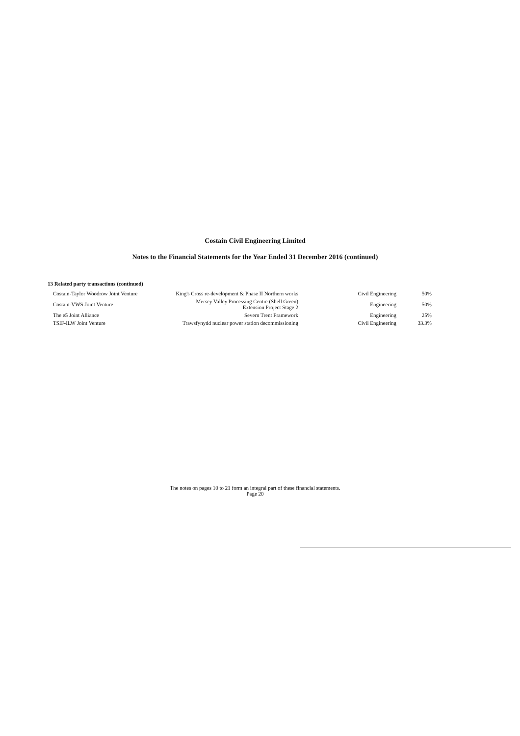Costain Civil Engineering Limited
Notes to the Financial Statements for the Year Ended 31 December 2016 (continued)
13 Related party transactions (continued)
| Costain-Taylor Woodrow Joint Venture | King's Cross re-development & Phase II Northern works | Civil Engineering | 50% |
| Costain-VWS Joint Venture | Mersey Valley Processing Centre (Shell Green) Extension Project Stage 2 | Engineering | 50% |
| The e5 Joint Alliance | Severn Trent Framework | Engineering | 25% |
| TSIF-ILW Joint Venture | Trawsfynydd nuclear power station decommissioning | Civil Engineering | 33.3% |
The notes on pages 10 to 21 form an integral part of these financial statements.
Page 20